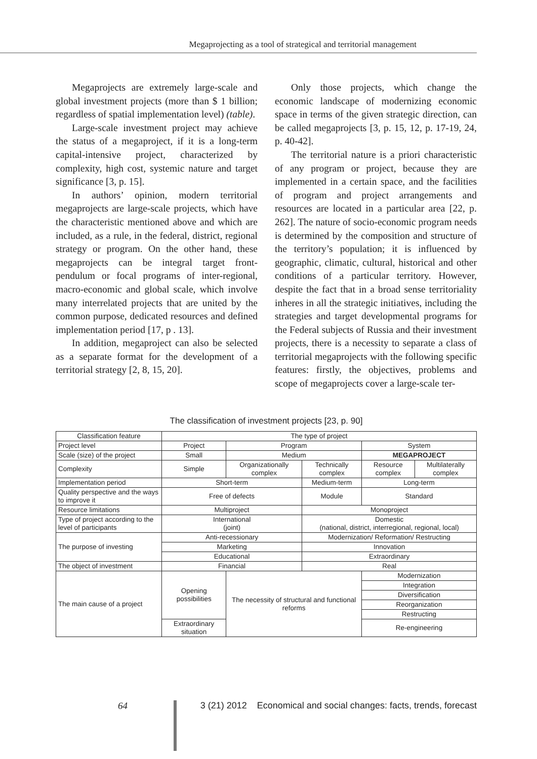Megaprojecting as a tool of strategical and territorial management
Megaprojects are extremely large-scale and global investment projects (more than $ 1 billion; regardless of spatial implementation level) (table).
Large-scale investment project may achieve the status of a megaproject, if it is a long-term capital-intensive project, characterized by complexity, high cost, systemic nature and target significance [3, p. 15].
In authors’ opinion, modern territorial megaprojects are large-scale projects, which have the characteristic mentioned above and which are included, as a rule, in the federal, district, regional strategy or program. On the other hand, these megaprojects can be integral target front-pendulum or focal programs of inter-regional, macro-economic and global scale, which involve many interrelated projects that are united by the common purpose, dedicated resources and defined implementation period [17, p . 13].
In addition, megaproject can also be selected as a separate format for the development of a territorial strategy [2, 8, 15, 20].
Only those projects, which change the economic landscape of modernizing economic space in terms of the given strategic direction, can be called megaprojects [3, p. 15, 12, p. 17-19, 24, p. 40-42].
The territorial nature is a priori characteristic of any program or project, because they are implemented in a certain space, and the facilities of program and project arrangements and resources are located in a particular area [22, p. 262]. The nature of socio-economic program needs is determined by the composition and structure of the territory’s population; it is influenced by geographic, climatic, cultural, historical and other conditions of a particular territory. However, despite the fact that in a broad sense territoriality inheres in all the strategic initiatives, including the strategies and target developmental programs for the Federal subjects of Russia and their investment projects, there is a necessity to separate a class of territorial megaprojects with the following specific features: firstly, the objectives, problems and scope of megaprojects cover a large-scale ter-
The classification of investment projects [23, p. 90]
| Classification feature | The type of project | | | | |
| Project level | Project | Program | | System | |
| Scale (size) of the project | Small | Medium | | MEGAPROJECT | |
| Complexity | Simple | Organizationally complex | Technically complex | Resource complex | Multilaterally complex |
| Implementation period | Short-term | | Medium-term | Long-term | |
| Quality perspective and the ways to improve it | Free of defects | | Module | Standard | |
| Resource limitations | Multiproject | | Monoproject | | |
| Type of project according to the level of participants | International (joint) | | Domestic (national, district, interregional, regional, local) | | |
| The purpose of investing | Anti-recessionary | | Modernization/ Reformation/ Restructing | | |
| | Marketing | | Innovation | | |
| | Educational | | Extraordinary | | |
| The object of investment | Financial | | Real | | |
| The main cause of a project | Opening possibilities | The necessity of structural and functional reforms | | Modernization | |
| | | | | Integration | |
| | | | | Diversification | |
| | | | | Reorganization | |
| | | | | Restructing | |
| | Extraordinary situation | | | Re-engineering | |
64 3 (21) 2012 Economical and social changes: facts, trends, forecast